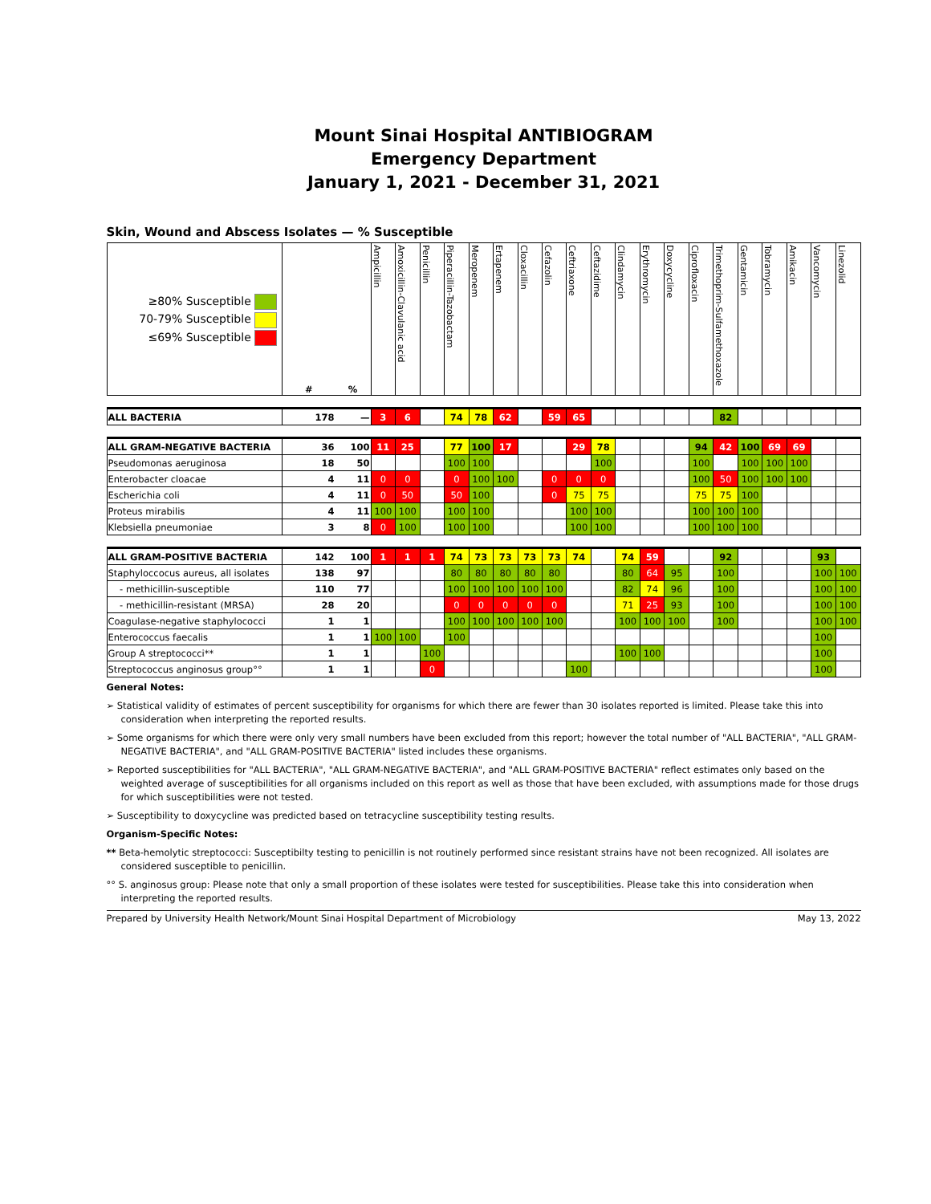Mount Sinai Hospital ANTIBIOGRAM
Emergency Department
January 1, 2021 - December 31, 2021
Skin, Wound and Abscess Isolates — % Susceptible
| ≥80% Susceptible 70-79% Susceptible ≤69% Susceptible | # | % | Ampicillin | Amoxicillin-Clavulanic acid | Penicillin | Piperacillin-Tazobactam | Meropenem | Ertapenem | Cloxacillin | Cefazolin | Ceftriaxone | Ceftazidime | Clindamycin | Erythromycin | Doxycycline | Ciprofloxacin | Trimethoprim-Sulfamethoxazole | Gentamicin | Tobramycin | Amikacin | Vancomycin | Linezolid |
| --- | --- | --- | --- | --- | --- | --- | --- | --- | --- | --- | --- | --- | --- | --- | --- | --- | --- | --- | --- | --- | --- | --- |
| ALL BACTERIA | 178 | — | 3 | 6 | | 74 | 78 | 62 | | 59 | 65 | | | | | | 82 | | | | | |
| ALL GRAM-NEGATIVE BACTERIA | 36 | 100 | 11 | 25 | | 77 | 100 | 17 | | | 29 | 78 | | | | 94 | 42 | 100 | 69 | 69 | | |
| Pseudomonas aeruginosa | 18 | 50 | | | | 100 | 100 | | | | | 100 | | | | 100 | | 100 | 100 | 100 | | |
| Enterobacter cloacae | 4 | 11 | 0 | 0 | | 0 | 100 | 100 | | 0 | 0 | 0 | | | | 100 | 50 | 100 | 100 | 100 | | |
| Escherichia coli | 4 | 11 | 0 | 50 | | 50 | 100 | | | 0 | 75 | 75 | | | | 75 | 75 | 100 | | | | |
| Proteus mirabilis | 4 | 11 | 100 | 100 | | 100 | 100 | | | | 100 | 100 | | | | 100 | 100 | 100 | | | | |
| Klebsiella pneumoniae | 3 | 8 | 0 | 100 | | 100 | 100 | | | | 100 | 100 | | | | 100 | 100 | 100 | | | | |
| ALL GRAM-POSITIVE BACTERIA | 142 | 100 | 1 | 1 | 1 | 74 | 73 | 73 | 73 | 73 | 74 | | 74 | 59 | | | 92 | | | | 93 | |
| Staphyloccocus aureus, all isolates | 138 | 97 | | | | 80 | 80 | 80 | 80 | 80 | | | 80 | 64 | 95 | | 100 | | | | 100 | 100 |
| - methicillin-susceptible | 110 | 77 | | | | 100 | 100 | 100 | 100 | 100 | | | 82 | 74 | 96 | | 100 | | | | 100 | 100 |
| - methicillin-resistant (MRSA) | 28 | 20 | | | | 0 | 0 | 0 | 0 | 0 | | | 71 | 25 | 93 | | 100 | | | | 100 | 100 |
| Coagulase-negative staphylococci | 1 | 1 | | | | 100 | 100 | 100 | 100 | 100 | | | 100 | 100 | 100 | | 100 | | | | 100 | 100 |
| Enterococcus faecalis | 1 | 1 | 100 | 100 | | 100 | | | | | | | | | | | | | | | 100 | |
| Group A streptococci** | 1 | 1 | | | 100 | | | | | | | | 100 | 100 | | | | | | | 100 | |
| Streptococcus anginosus group°° | 1 | 1 | | | 0 | | | | | | 100 | | | | | | | | | | 100 | |
General Notes:
➢ Statistical validity of estimates of percent susceptibility for organisms for which there are fewer than 30 isolates reported is limited. Please take this into consideration when interpreting the reported results.
➢ Some organisms for which there were only very small numbers have been excluded from this report; however the total number of "ALL BACTERIA", "ALL GRAM-NEGATIVE BACTERIA", and "ALL GRAM-POSITIVE BACTERIA" listed includes these organisms.
➢ Reported susceptibilities for "ALL BACTERIA", "ALL GRAM-NEGATIVE BACTERIA", and "ALL GRAM-POSITIVE BACTERIA" reflect estimates only based on the weighted average of susceptibilities for all organisms included on this report as well as those that have been excluded, with assumptions made for those drugs for which susceptibilities were not tested.
➢ Susceptibility to doxycycline was predicted based on tetracycline susceptibility testing results.
Organism-Specific Notes:
** Beta-hemolytic streptococci: Susceptibilty testing to penicillin is not routinely performed since resistant strains have not been recognized. All isolates are considered susceptible to penicillin.
°° S. anginosus group: Please note that only a small proportion of these isolates were tested for susceptibilities. Please take this into consideration when interpreting the reported results.
Prepared by University Health Network/Mount Sinai Hospital Department of Microbiology May 13, 2022